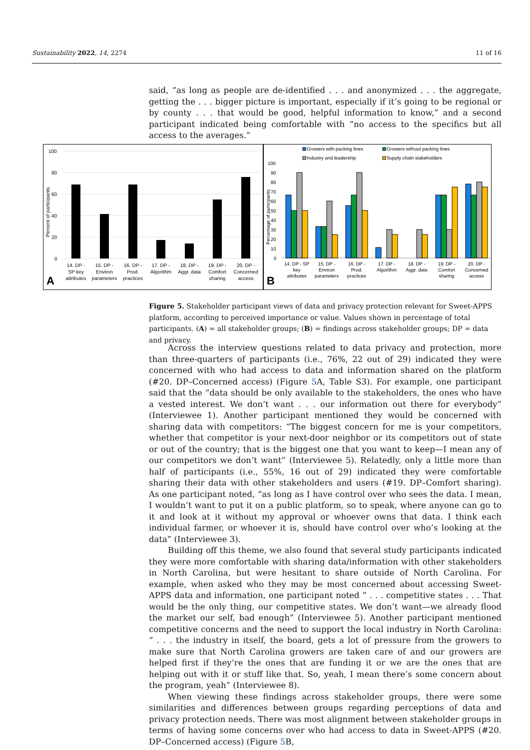Sustainability 2022, 14, 2274 11 of 16
said, “as long as people are de-identified . . . and anonymized . . . the aggregate, getting the . . . bigger picture is important, especially if it’s going to be regional or by county . . . that would be good, helpful information to know,” and a second participant indicated being comfortable with “no access to the specifics but all access to the averages.”
100
80
60
40
20
0
Percent of participants
14. DP -
SP key
attributes
15. DP -
Environ
parameters
16. DP -
Prod.
practices
17. DP -
Algorithm
18. DP -
Aggr. data
19. DP -
Comfort
sharing
20. DP -
Concerned
access
A
Growers with packing lines
Growers without packing lines
Industry and leadership
Supply chain stakeholders
100
90
80
70
60
50
40
30
20
10
0
Percentage of participants
14. DP - SP
key
attributes
15. DP -
Environ
parameters
16. DP -
Prod.
practices
17. DP -
Algorithm
18. DP -
Aggr. data
19. DP -
Comfort
sharing
20. DP -
Concerned
access
B
Figure 5. Stakeholder participant views of data and privacy protection relevant for Sweet-APPS platform, according to perceived importance or value. Values shown in percentage of total participants. (A) = all stakeholder groups; (B) = findings across stakeholder groups; DP = data and privacy.
Across the interview questions related to data privacy and protection, more than three-quarters of participants (i.e., 76%, 22 out of 29) indicated they were concerned with who had access to data and information shared on the platform (#20. DP–Concerned access) (Figure 5 A, Table S3). For example, one participant said that the “data should be only available to the stakeholders, the ones who have a vested interest. We don’t want . . . our information out there for everybody” (Interviewee 1). Another participant mentioned they would be concerned with sharing data with competitors: “The biggest concern for me is your competitors, whether that competitor is your next-door neighbor or its competitors out of state or out of the country; that is the biggest one that you want to keep—I mean any of our competitors we don’t want” (Interviewee 5). Relatedly, only a little more than half of participants (i.e., 55%, 16 out of 29) indicated they were comfortable sharing their data with other stakeholders and users (#19. DP–Comfort sharing). As one participant noted, “as long as I have control over who sees the data. I mean, I wouldn’t want to put it on a public platform, so to speak, where anyone can go to it and look at it without my approval or whoever owns that data. I think each individual farmer, or whoever it is, should have control over who’s looking at the data” (Interviewee 3).
Building off this theme, we also found that several study participants indicated they were more comfortable with sharing data/information with other stakeholders in North Carolina, but were hesitant to share outside of North Carolina. For example, when asked who they may be most concerned about accessing Sweet-APPS data and information, one participant noted “ . . . competitive states . . . That would be the only thing, our competitive states. We don’t want—we already flood the market our self, bad enough” (Interviewee 5). Another participant mentioned competitive concerns and the need to support the local industry in North Carolina: “ . . . the industry in itself, the board, gets a lot of pressure from the growers to make sure that North Carolina growers are taken care of and our growers are helped first if they’re the ones that are funding it or we are the ones that are helping out with it or stuff like that. So, yeah, I mean there’s some concern about the program, yeah” (Interviewee 8).
When viewing these findings across stakeholder groups, there were some similarities and differences between groups regarding perceptions of data and privacy protection needs. There was most alignment between stakeholder groups in terms of having some concerns over who had access to data in Sweet-APPS (#20. DP–Concerned access) (Figure 5 B,